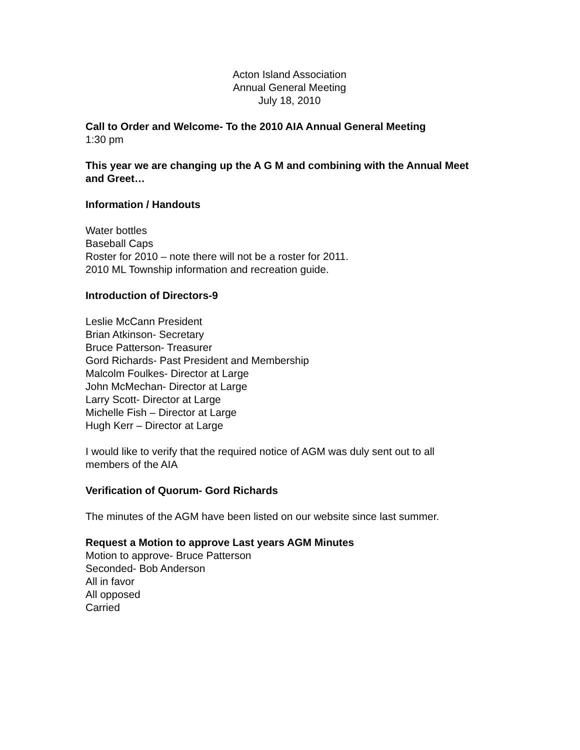Acton Island Association
Annual General Meeting
July 18, 2010
Call to Order and Welcome- To the 2010 AIA Annual General Meeting
1:30 pm
This year we are changing up the A G M and combining with the Annual Meet and Greet…
Information / Handouts
Water bottles
Baseball Caps
Roster for 2010 – note there will not be a roster for 2011.
2010 ML Township information and recreation guide.
Introduction of Directors-9
Leslie McCann President
Brian Atkinson- Secretary
Bruce Patterson- Treasurer
Gord Richards- Past President and Membership
Malcolm Foulkes- Director at Large
John McMechan- Director at Large
Larry Scott- Director at Large
Michelle Fish – Director at Large
Hugh Kerr – Director at Large
I would like to verify that the required notice of AGM was duly sent out to all members of the AIA
Verification of Quorum- Gord Richards
The minutes of the AGM have been listed on our website since last summer.
Request a Motion to approve Last years AGM Minutes
Motion to approve- Bruce Patterson
Seconded- Bob Anderson
All in favor
All opposed
Carried